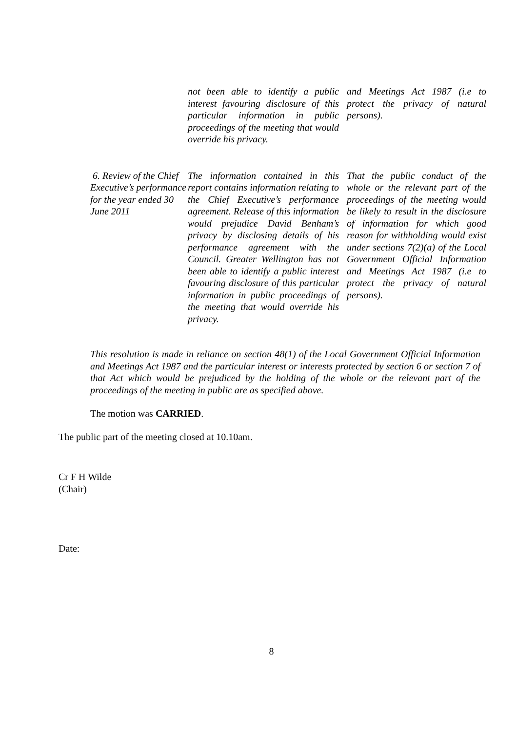| | not been able to identify a public interest favouring disclosure of this particular information in public proceedings of the meeting that would override his privacy. | and Meetings Act 1987 (i.e to protect the privacy of natural persons). |
| 6. Review of the Chief Executive’s performance for the year ended 30 June 2011 | The information contained in this report contains information relating to the Chief Executive’s performance agreement. Release of this information would prejudice David Benham’s privacy by disclosing details of his performance agreement with the Council. Greater Wellington has not been able to identify a public interest favouring disclosure of this particular information in public proceedings of the meeting that would override his privacy. | That the public conduct of the whole or the relevant part of the proceedings of the meeting would be likely to result in the disclosure of information for which good reason for withholding would exist under sections 7(2)(a) of the Local Government Official Information and Meetings Act 1987 (i.e to protect the privacy of natural persons). |
This resolution is made in reliance on section 48(1) of the Local Government Official Information and Meetings Act 1987 and the particular interest or interests protected by section 6 or section 7 of that Act which would be prejudiced by the holding of the whole or the relevant part of the proceedings of the meeting in public are as specified above.
The motion was CARRIED.
The public part of the meeting closed at 10.10am.
Cr F H Wilde
(Chair)
Date:
8